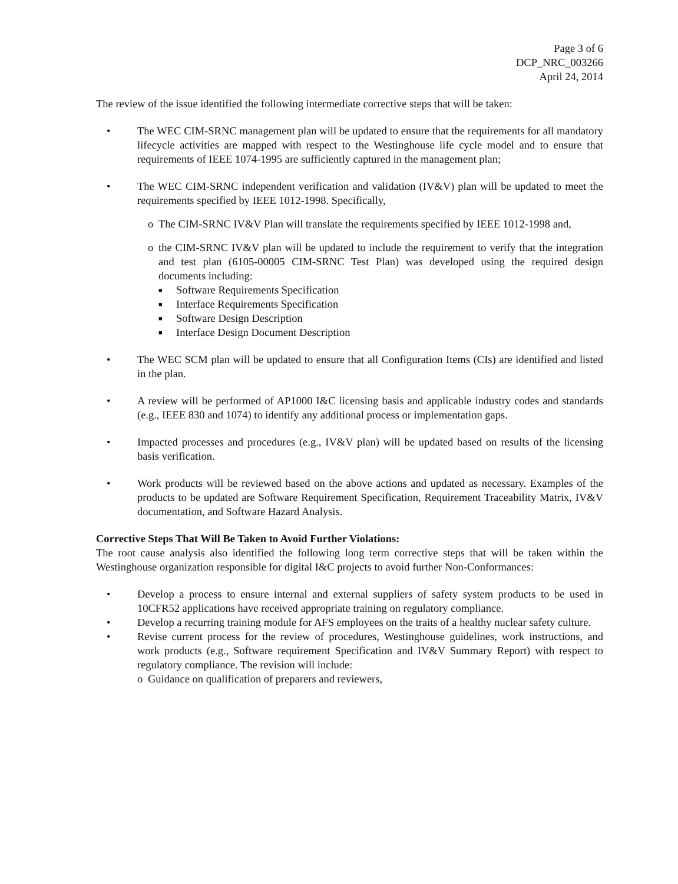Page 3 of 6
DCP_NRC_003266
April 24, 2014
The review of the issue identified the following intermediate corrective steps that will be taken:
• The WEC CIM-SRNC management plan will be updated to ensure that the requirements for all mandatory lifecycle activities are mapped with respect to the Westinghouse life cycle model and to ensure that requirements of IEEE 1074-1995 are sufficiently captured in the management plan;
• The WEC CIM-SRNC independent verification and validation (IV&V) plan will be updated to meet the requirements specified by IEEE 1012-1998. Specifically,
o The CIM-SRNC IV&V Plan will translate the requirements specified by IEEE 1012-1998 and,
o the CIM-SRNC IV&V plan will be updated to include the requirement to verify that the integration and test plan (6105-00005 CIM-SRNC Test Plan) was developed using the required design documents including:
■ Software Requirements Specification
■ Interface Requirements Specification
■ Software Design Description
■ Interface Design Document Description
• The WEC SCM plan will be updated to ensure that all Configuration Items (CIs) are identified and listed in the plan.
• A review will be performed of AP1000 I&C licensing basis and applicable industry codes and standards (e.g., IEEE 830 and 1074) to identify any additional process or implementation gaps.
• Impacted processes and procedures (e.g., IV&V plan) will be updated based on results of the licensing basis verification.
• Work products will be reviewed based on the above actions and updated as necessary. Examples of the products to be updated are Software Requirement Specification, Requirement Traceability Matrix, IV&V documentation, and Software Hazard Analysis.
Corrective Steps That Will Be Taken to Avoid Further Violations:
The root cause analysis also identified the following long term corrective steps that will be taken within the Westinghouse organization responsible for digital I&C projects to avoid further Non-Conformances:
• Develop a process to ensure internal and external suppliers of safety system products to be used in 10CFR52 applications have received appropriate training on regulatory compliance.
• Develop a recurring training module for AFS employees on the traits of a healthy nuclear safety culture.
• Revise current process for the review of procedures, Westinghouse guidelines, work instructions, and work products (e.g., Software requirement Specification and IV&V Summary Report) with respect to regulatory compliance. The revision will include:
o Guidance on qualification of preparers and reviewers,